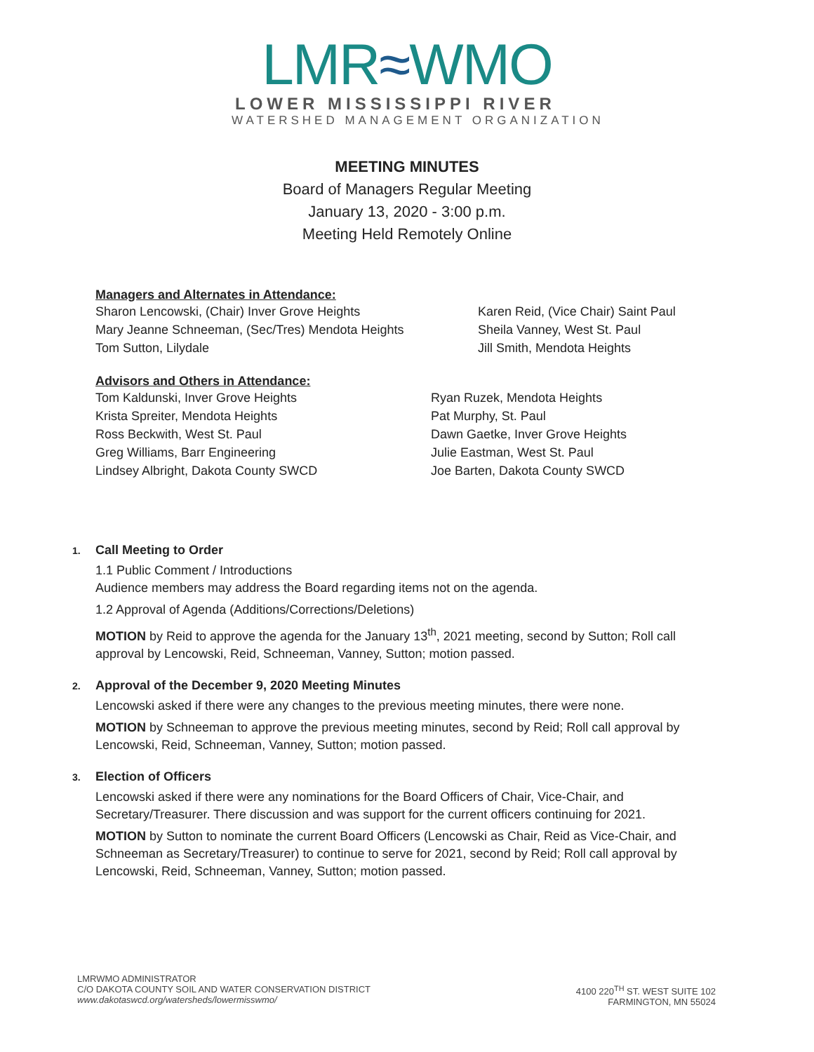LMR≈WMO
LOWER MISSISSIPPI RIVER
WATERSHED MANAGEMENT ORGANIZATION
MEETING MINUTES
Board of Managers Regular Meeting
January 13, 2020 - 3:00 p.m.
Meeting Held Remotely Online
Managers and Alternates in Attendance:
Sharon Lencowski, (Chair) Inver Grove Heights
Mary Jeanne Schneeman, (Sec/Tres) Mendota Heights
Tom Sutton, Lilydale
Karen Reid, (Vice Chair) Saint Paul
Sheila Vanney, West St. Paul
Jill Smith, Mendota Heights
Advisors and Others in Attendance:
Tom Kaldunski, Inver Grove Heights
Krista Spreiter, Mendota Heights
Ross Beckwith, West St. Paul
Greg Williams, Barr Engineering
Lindsey Albright, Dakota County SWCD
Ryan Ruzek, Mendota Heights
Pat Murphy, St. Paul
Dawn Gaetke, Inver Grove Heights
Julie Eastman, West St. Paul
Joe Barten, Dakota County SWCD
1. Call Meeting to Order
1.1 Public Comment / Introductions
Audience members may address the Board regarding items not on the agenda.
1.2 Approval of Agenda (Additions/Corrections/Deletions)
MOTION by Reid to approve the agenda for the January 13<sup>th</sup>, 2021 meeting, second by Sutton; Roll call approval by Lencowski, Reid, Schneeman, Vanney, Sutton; motion passed.
2. Approval of the December 9, 2020 Meeting Minutes
Lencowski asked if there were any changes to the previous meeting minutes, there were none.
MOTION by Schneeman to approve the previous meeting minutes, second by Reid; Roll call approval by Lencowski, Reid, Schneeman, Vanney, Sutton; motion passed.
3. Election of Officers
Lencowski asked if there were any nominations for the Board Officers of Chair, Vice-Chair, and Secretary/Treasurer. There discussion and was support for the current officers continuing for 2021.
MOTION by Sutton to nominate the current Board Officers (Lencowski as Chair, Reid as Vice-Chair, and Schneeman as Secretary/Treasurer) to continue to serve for 2021, second by Reid; Roll call approval by Lencowski, Reid, Schneeman, Vanney, Sutton; motion passed.
LMRWMO ADMINISTRATOR
C/O DAKOTA COUNTY SOIL AND WATER CONSERVATION DISTRICT
www.dakotaswcd.org/watersheds/lowermisswmo/
4100 220<sup>TH</sup> ST. WEST SUITE 102
FARMINGTON, MN 55024